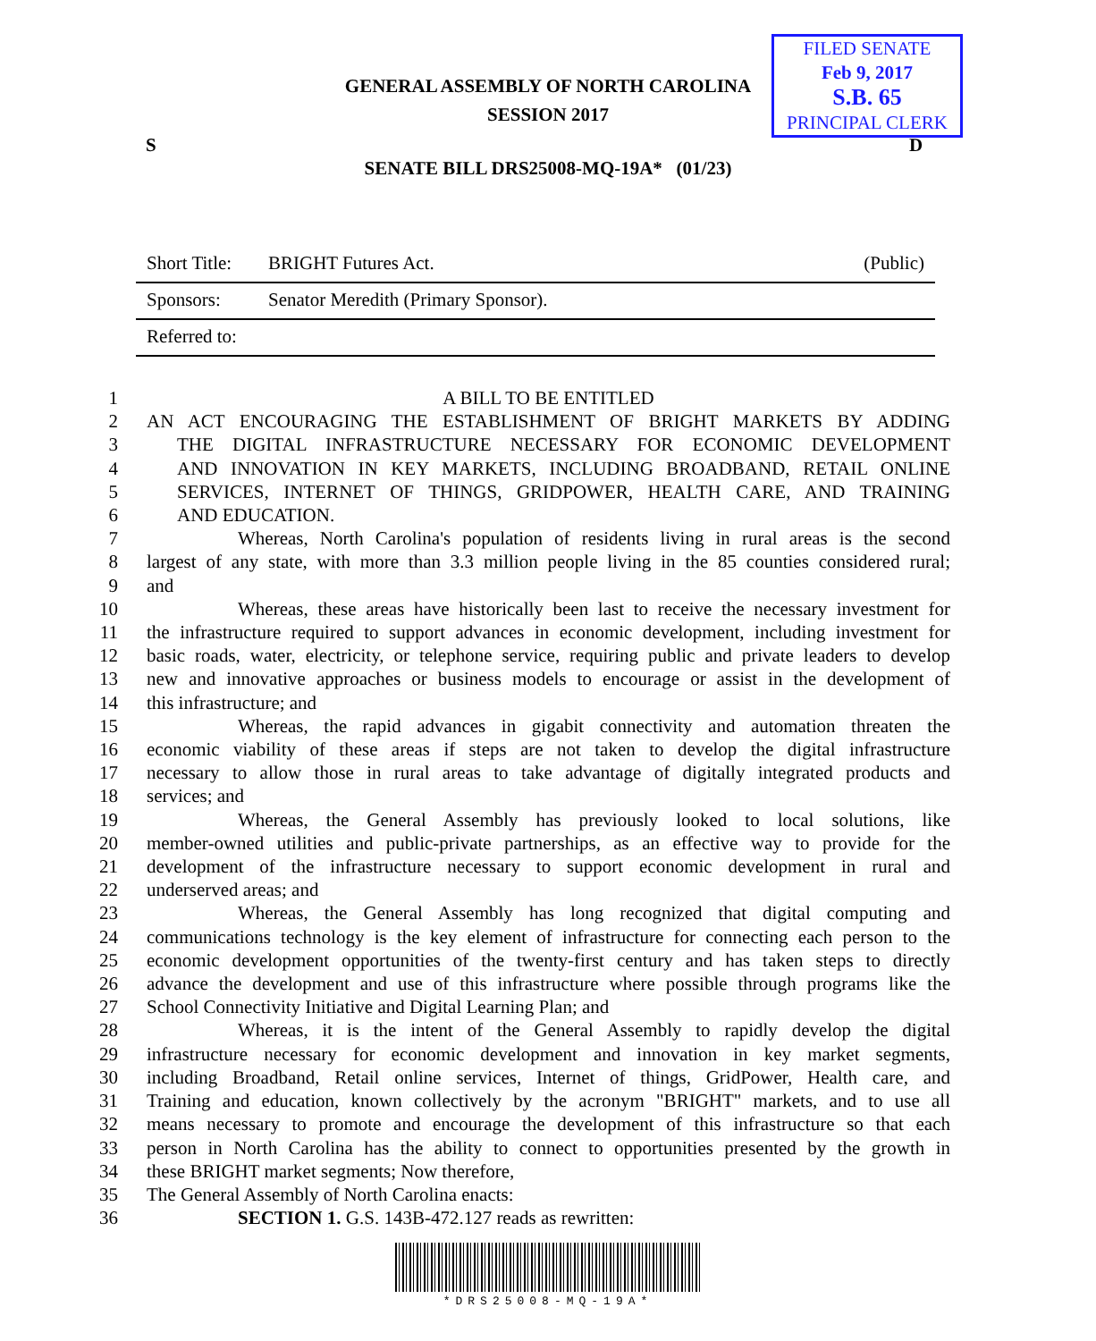GENERAL ASSEMBLY OF NORTH CAROLINA
SESSION 2017
FILED SENATE
Feb 9, 2017
S.B. 65
PRINCIPAL CLERK
S D
SENATE BILL DRS25008-MQ-19A* (01/23)
| Short Title: | BRIGHT Futures Act. | (Public) |
| Sponsors: | Senator Meredith (Primary Sponsor). | |
| Referred to: | | |
1 A BILL TO BE ENTITLED
2 AN ACT ENCOURAGING THE ESTABLISHMENT OF BRIGHT MARKETS BY ADDING
3 THE DIGITAL INFRASTRUCTURE NECESSARY FOR ECONOMIC DEVELOPMENT
4 AND INNOVATION IN KEY MARKETS, INCLUDING BROADBAND, RETAIL ONLINE
5 SERVICES, INTERNET OF THINGS, GRIDPOWER, HEALTH CARE, AND TRAINING
6 AND EDUCATION.
7 Whereas, North Carolina's population of residents living in rural areas is the second
8 largest of any state, with more than 3.3 million people living in the 85 counties considered rural;
9 and
10 Whereas, these areas have historically been last to receive the necessary investment for
11 the infrastructure required to support advances in economic development, including investment for
12 basic roads, water, electricity, or telephone service, requiring public and private leaders to develop
13 new and innovative approaches or business models to encourage or assist in the development of
14 this infrastructure; and
15 Whereas, the rapid advances in gigabit connectivity and automation threaten the
16 economic viability of these areas if steps are not taken to develop the digital infrastructure
17 necessary to allow those in rural areas to take advantage of digitally integrated products and
18 services; and
19 Whereas, the General Assembly has previously looked to local solutions, like
20 member-owned utilities and public-private partnerships, as an effective way to provide for the
21 development of the infrastructure necessary to support economic development in rural and
22 underserved areas; and
23 Whereas, the General Assembly has long recognized that digital computing and
24 communications technology is the key element of infrastructure for connecting each person to the
25 economic development opportunities of the twenty-first century and has taken steps to directly
26 advance the development and use of this infrastructure where possible through programs like the
27 School Connectivity Initiative and Digital Learning Plan; and
28 Whereas, it is the intent of the General Assembly to rapidly develop the digital
29 infrastructure necessary for economic development and innovation in key market segments,
30 including Broadband, Retail online services, Internet of things, GridPower, Health care, and
31 Training and education, known collectively by the acronym "BRIGHT" markets, and to use all
32 means necessary to promote and encourage the development of this infrastructure so that each
33 person in North Carolina has the ability to connect to opportunities presented by the growth in
34 these BRIGHT market segments; Now therefore,
35 The General Assembly of North Carolina enacts:
36 SECTION 1. G.S. 143B-472.127 reads as rewritten:
*DRS25008-MQ-19A*